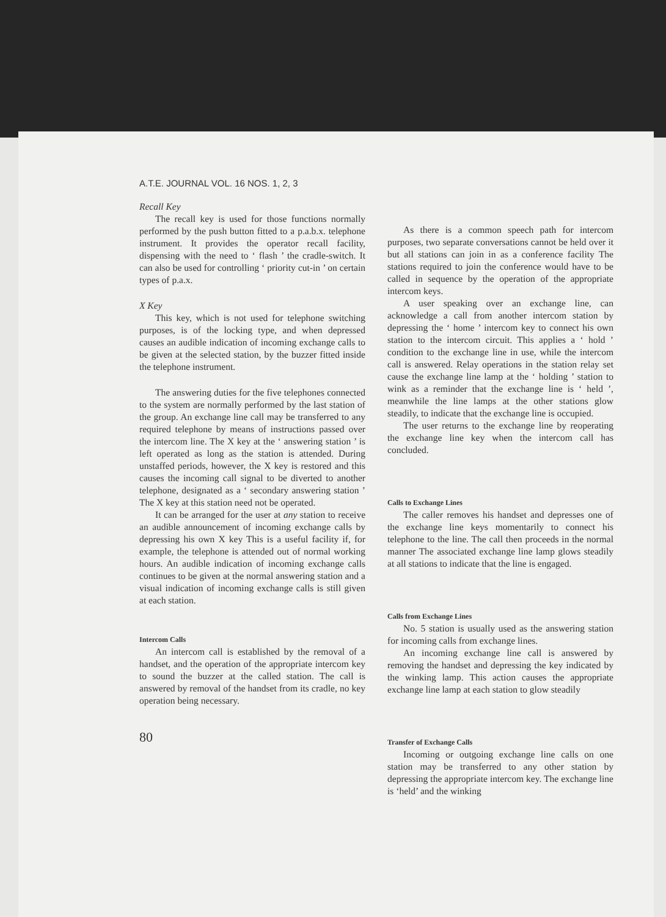A.T.E. JOURNAL VOL. 16 NOS. 1, 2, 3
Recall Key
The recall key is used for those functions normally performed by the push button fitted to a p.a.b.x. telephone instrument. It provides the operator recall facility, dispensing with the need to ‘ flash ’ the cradle-switch. It can also be used for controlling ‘ priority cut-in ’ on certain types of p.a.x.
X Key
This key, which is not used for telephone switching purposes, is of the locking type, and when depressed causes an audible indication of incoming exchange calls to be given at the selected station, by the buzzer fitted inside the telephone instrument.
The answering duties for the five telephones connected to the system are normally performed by the last station of the group. An exchange line call may be transferred to any required telephone by means of instructions passed over the intercom line. The X key at the ‘ answering station ’ is left operated as long as the station is attended. During unstaffed periods, however, the X key is restored and this causes the incoming call signal to be diverted to another telephone, designated as a ‘ secondary answering station ’ The X key at this station need not be operated.
It can be arranged for the user at any station to receive an audible announcement of incoming exchange calls by depressing his own X key This is a useful facility if, for example, the telephone is attended out of normal working hours. An audible indication of incoming exchange calls continues to be given at the normal answering station and a visual indication of incoming exchange calls is still given at each station.
Intercom Calls
An intercom call is established by the removal of a handset, and the operation of the appropriate intercom key to sound the buzzer at the called station. The call is answered by removal of the handset from its cradle, no key operation being necessary.
80
As there is a common speech path for intercom purposes, two separate conversations cannot be held over it but all stations can join in as a conference facility The stations required to join the conference would have to be called in sequence by the operation of the appropriate intercom keys.
A user speaking over an exchange line, can acknowledge a call from another intercom station by depressing the ‘ home ’ intercom key to connect his own station to the intercom circuit. This applies a ‘ hold ’ condition to the exchange line in use, while the intercom call is answered. Relay operations in the station relay set cause the exchange line lamp at the ‘ holding ’ station to wink as a reminder that the exchange line is ‘ held ’, meanwhile the line lamps at the other stations glow steadily, to indicate that the exchange line is occupied.
The user returns to the exchange line by reoperating the exchange line key when the intercom call has concluded.
Calls to Exchange Lines
The caller removes his handset and depresses one of the exchange line keys momentarily to connect his telephone to the line. The call then proceeds in the normal manner The associated exchange line lamp glows steadily at all stations to indicate that the line is engaged.
Calls from Exchange Lines
No. 5 station is usually used as the answering station for incoming calls from exchange lines.
An incoming exchange line call is answered by removing the handset and depressing the key indicated by the winking lamp. This action causes the appropriate exchange line lamp at each station to glow steadily
Transfer of Exchange Calls
Incoming or outgoing exchange line calls on one station may be transferred to any other station by depressing the appropriate intercom key. The exchange line is ‘held’ and the winking